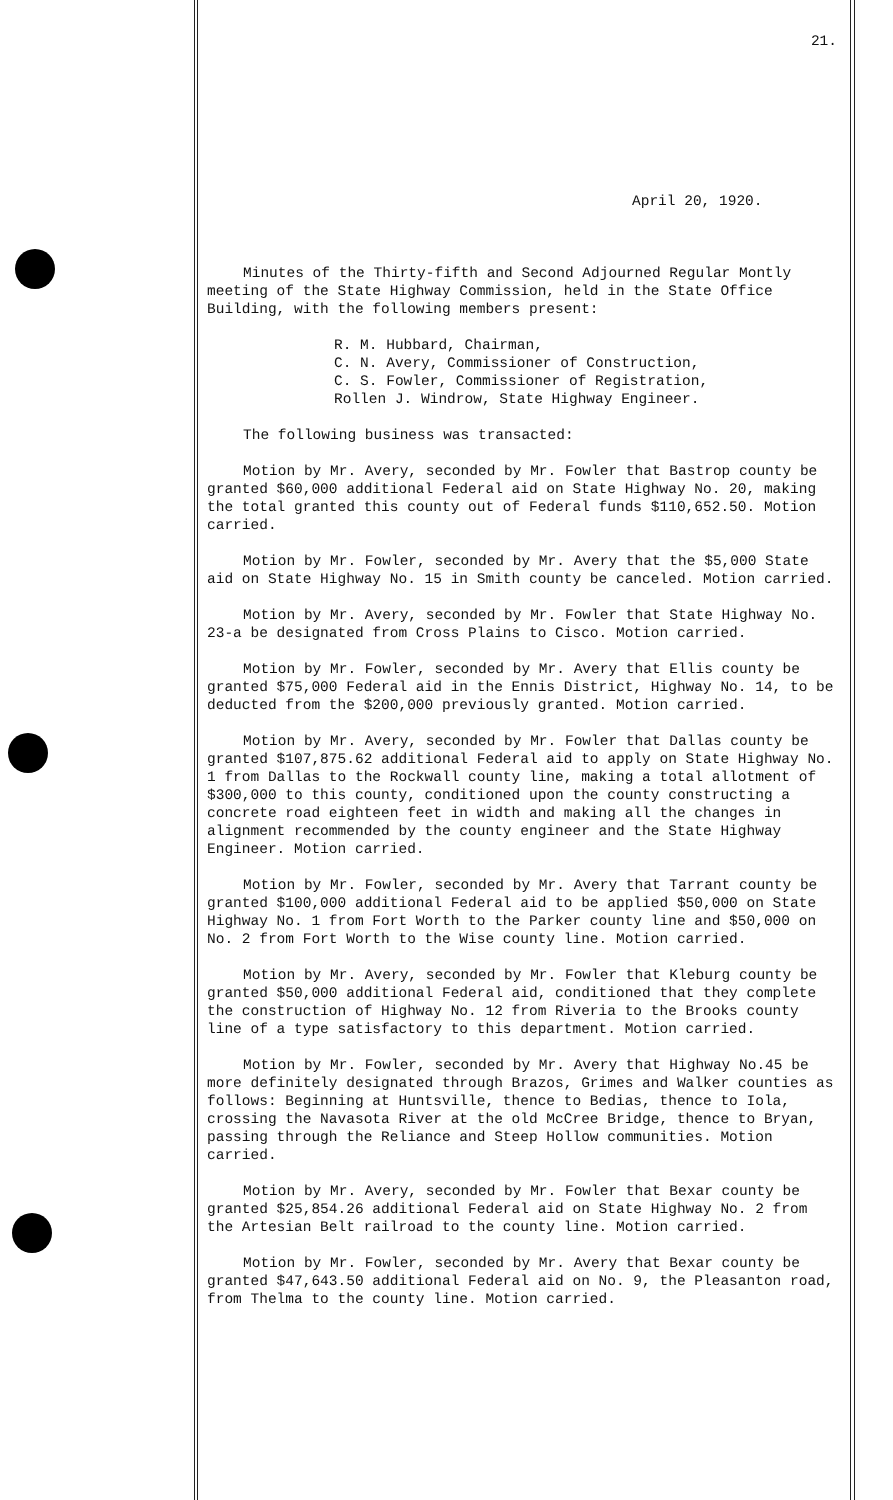21.
April 20, 1920.
Minutes of the Thirty-fifth and Second Adjourned Regular Montly meeting of the State Highway Commission, held in the State Office Building, with the following members present:
R. M. Hubbard, Chairman,
C. N. Avery, Commissioner of Construction,
C. S. Fowler, Commissioner of Registration,
Rollen J. Windrow, State Highway Engineer.
The following business was transacted:
Motion by Mr. Avery, seconded by Mr. Fowler that Bastrop county be granted $60,000 additional Federal aid on State Highway No. 20, making the total granted this county out of Federal funds $110,652.50. Motion carried.
Motion by Mr. Fowler, seconded by Mr. Avery that the $5,000 State aid on State Highway No. 15 in Smith county be canceled. Motion carried.
Motion by Mr. Avery, seconded by Mr. Fowler that State Highway No. 23-a be designated from Cross Plains to Cisco. Motion carried.
Motion by Mr. Fowler, seconded by Mr. Avery that Ellis county be granted $75,000 Federal aid in the Ennis District, Highway No. 14, to be deducted from the $200,000 previously granted. Motion carried.
Motion by Mr. Avery, seconded by Mr. Fowler that Dallas county be granted $107,875.62 additional Federal aid to apply on State Highway No. 1 from Dallas to the Rockwall county line, making a total allotment of $300,000 to this county, conditioned upon the county constructing a concrete road eighteen feet in width and making all the changes in alignment recommended by the county engineer and the State Highway Engineer. Motion carried.
Motion by Mr. Fowler, seconded by Mr. Avery that Tarrant county be granted $100,000 additional Federal aid to be applied $50,000 on State Highway No. 1 from Fort Worth to the Parker county line and $50,000 on No. 2 from Fort Worth to the Wise county line. Motion carried.
Motion by Mr. Avery, seconded by Mr. Fowler that Kleburg county be granted $50,000 additional Federal aid, conditioned that they complete the construction of Highway No. 12 from Riveria to the Brooks county line of a type satisfactory to this department. Motion carried.
Motion by Mr. Fowler, seconded by Mr. Avery that Highway No.45 be more definitely designated through Brazos, Grimes and Walker counties as follows: Beginning at Huntsville, thence to Bedias, thence to Iola, crossing the Navasota River at the old McCree Bridge, thence to Bryan, passing through the Reliance and Steep Hollow communities. Motion carried.
Motion by Mr. Avery, seconded by Mr. Fowler that Bexar county be granted $25,854.26 additional Federal aid on State Highway No. 2 from the Artesian Belt railroad to the county line. Motion carried.
Motion by Mr. Fowler, seconded by Mr. Avery that Bexar county be granted $47,643.50 additional Federal aid on No. 9, the Pleasanton road, from Thelma to the county line. Motion carried.